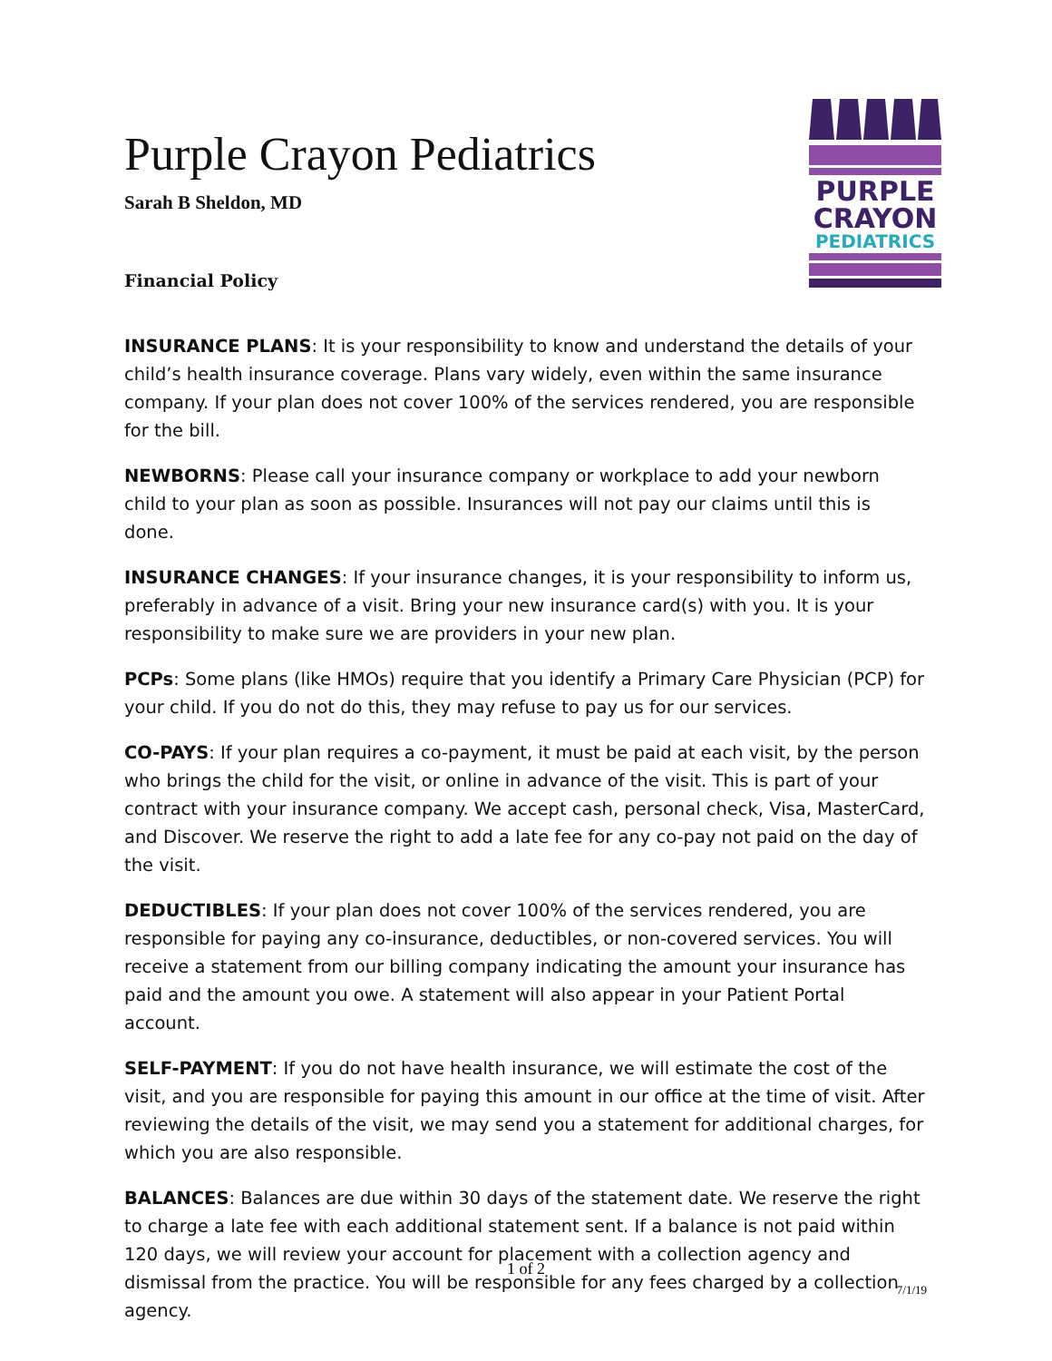Purple Crayon Pediatrics
Sarah B Sheldon, MD
Financial Policy
PURPLE
CRAYON
PEDIATRICS
INSURANCE PLANS: It is your responsibility to know and understand the details of your child’s health insurance coverage. Plans vary widely, even within the same insurance company. If your plan does not cover 100% of the services rendered, you are responsible for the bill.
NEWBORNS: Please call your insurance company or workplace to add your newborn child to your plan as soon as possible. Insurances will not pay our claims until this is done.
INSURANCE CHANGES: If your insurance changes, it is your responsibility to inform us, preferably in advance of a visit. Bring your new insurance card(s) with you. It is your responsibility to make sure we are providers in your new plan.
PCPs: Some plans (like HMOs) require that you identify a Primary Care Physician (PCP) for your child. If you do not do this, they may refuse to pay us for our services.
CO-PAYS: If your plan requires a co-payment, it must be paid at each visit, by the person who brings the child for the visit, or online in advance of the visit. This is part of your contract with your insurance company. We accept cash, personal check, Visa, MasterCard, and Discover. We reserve the right to add a late fee for any co-pay not paid on the day of the visit.
DEDUCTIBLES: If your plan does not cover 100% of the services rendered, you are responsible for paying any co-insurance, deductibles, or non-covered services. You will receive a statement from our billing company indicating the amount your insurance has paid and the amount you owe. A statement will also appear in your Patient Portal account.
SELF-PAYMENT: If you do not have health insurance, we will estimate the cost of the visit, and you are responsible for paying this amount in our office at the time of visit. After reviewing the details of the visit, we may send you a statement for additional charges, for which you are also responsible.
BALANCES: Balances are due within 30 days of the statement date. We reserve the right to charge a late fee with each additional statement sent. If a balance is not paid within 120 days, we will review your account for placement with a collection agency and dismissal from the practice. You will be responsible for any fees charged by a collection agency.
1 of 2
7/1/19